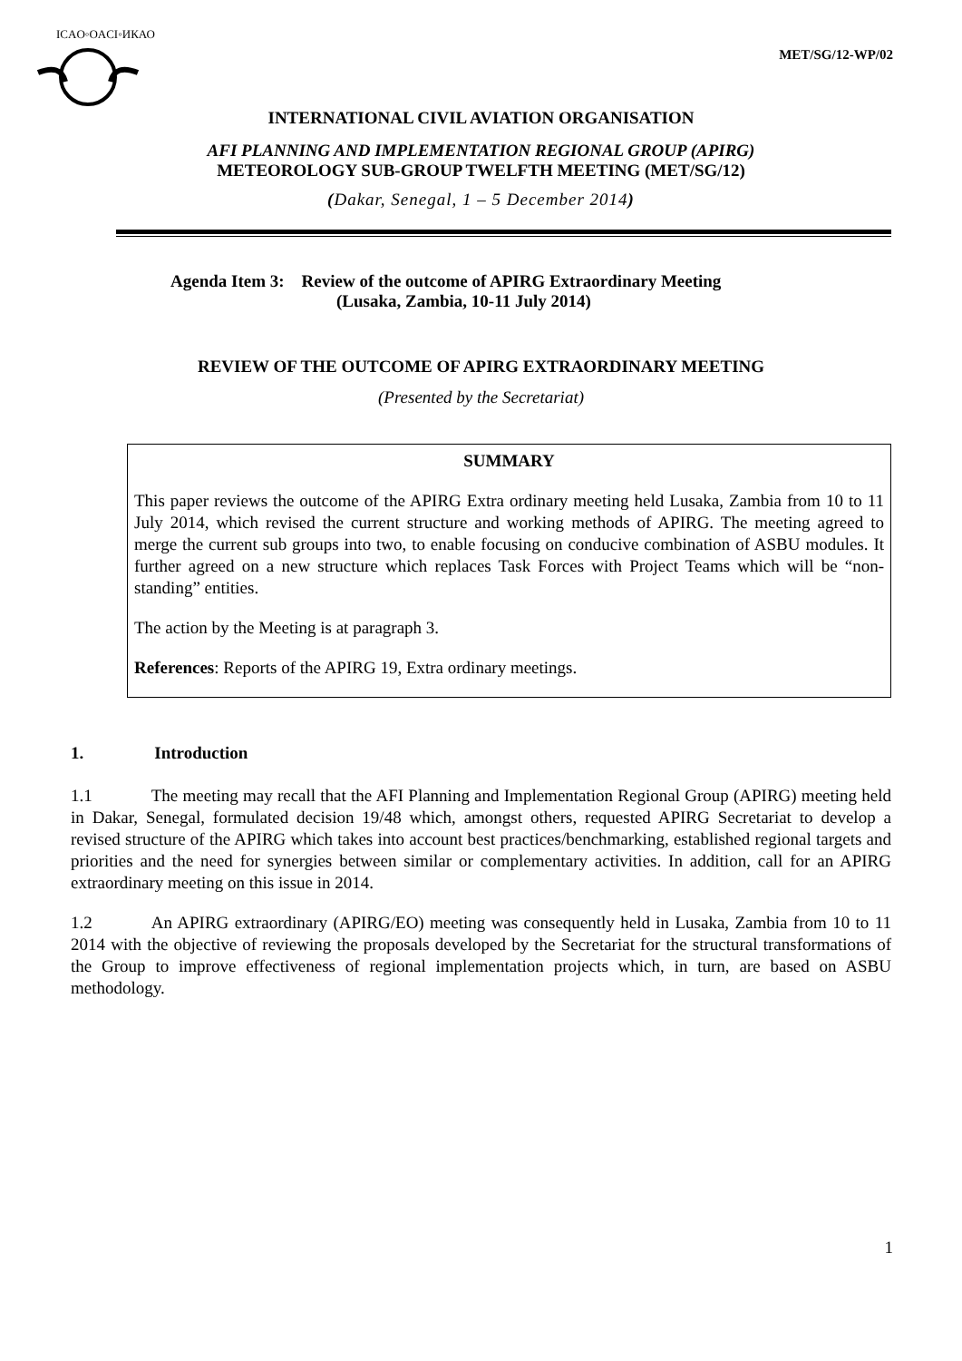ICAO◦OACI◦ИКАО
MET/SG/12-WP/02
INTERNATIONAL CIVIL AVIATION ORGANISATION
AFI PLANNING AND IMPLEMENTATION REGIONAL GROUP (APIRG)
METEOROLOGY SUB-GROUP TWELFTH MEETING (MET/SG/12)
(Dakar, Senegal, 1 – 5 December 2014)
Agenda Item 3: Review of the outcome of APIRG Extraordinary Meeting
(Lusaka, Zambia, 10-11 July 2014)
REVIEW OF THE OUTCOME OF APIRG EXTRAORDINARY MEETING
(Presented by the Secretariat)
SUMMARY
This paper reviews the outcome of the APIRG Extra ordinary meeting held Lusaka, Zambia from 10 to 11 July 2014, which revised the current structure and working methods of APIRG. The meeting agreed to merge the current sub groups into two, to enable focusing on conducive combination of ASBU modules. It further agreed on a new structure which replaces Task Forces with Project Teams which will be “non-standing” entities.
The action by the Meeting is at paragraph 3.
References: Reports of the APIRG 19, Extra ordinary meetings.
1. Introduction
1.1 The meeting may recall that the AFI Planning and Implementation Regional Group (APIRG) meeting held in Dakar, Senegal, formulated decision 19/48 which, amongst others, requested APIRG Secretariat to develop a revised structure of the APIRG which takes into account best practices/benchmarking, established regional targets and priorities and the need for synergies between similar or complementary activities. In addition, call for an APIRG extraordinary meeting on this issue in 2014.
1.2 An APIRG extraordinary (APIRG/EO) meeting was consequently held in Lusaka, Zambia from 10 to 11 2014 with the objective of reviewing the proposals developed by the Secretariat for the structural transformations of the Group to improve effectiveness of regional implementation projects which, in turn, are based on ASBU methodology.
1